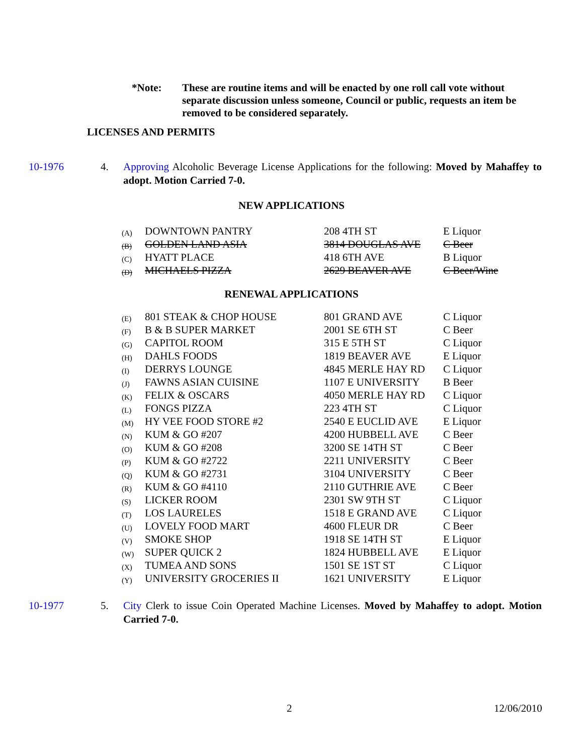*Note: These are routine items and will be enacted by one roll call vote without separate discussion unless someone, Council or public, requests an item be removed to be considered separately.
LICENSES AND PERMITS
10-1976 4. Approving Alcoholic Beverage License Applications for the following: Moved by Mahaffey to adopt. Motion Carried 7-0.
NEW APPLICATIONS
| (A) | DOWNTOWN PANTRY | 208 4TH ST | E Liquor |
| (B) | GOLDEN LAND ASIA | 3814 DOUGLAS AVE | C Beer |
| (C) | HYATT PLACE | 418 6TH AVE | B Liquor |
| (D) | MICHAELS PIZZA | 2629 BEAVER AVE | C Beer/Wine |
RENEWAL APPLICATIONS
| (E) | 801 STEAK & CHOP HOUSE | 801 GRAND AVE | C Liquor |
| (F) | B & B SUPER MARKET | 2001 SE 6TH ST | C Beer |
| (G) | CAPITOL ROOM | 315 E 5TH ST | C Liquor |
| (H) | DAHLS FOODS | 1819 BEAVER AVE | E Liquor |
| (I) | DERRYS LOUNGE | 4845 MERLE HAY RD | C Liquor |
| (J) | FAWNS ASIAN CUISINE | 1107 E UNIVERSITY | B Beer |
| (K) | FELIX & OSCARS | 4050 MERLE HAY RD | C Liquor |
| (L) | FONGS PIZZA | 223 4TH ST | C Liquor |
| (M) | HY VEE FOOD STORE #2 | 2540 E EUCLID AVE | E Liquor |
| (N) | KUM & GO #207 | 4200 HUBBELL AVE | C Beer |
| (O) | KUM & GO #208 | 3200 SE 14TH ST | C Beer |
| (P) | KUM & GO #2722 | 2211 UNIVERSITY | C Beer |
| (Q) | KUM & GO #2731 | 3104 UNIVERSITY | C Beer |
| (R) | KUM & GO #4110 | 2110 GUTHRIE AVE | C Beer |
| (S) | LICKER ROOM | 2301 SW 9TH ST | C Liquor |
| (T) | LOS LAURELES | 1518 E GRAND AVE | C Liquor |
| (U) | LOVELY FOOD MART | 4600 FLEUR DR | C Beer |
| (V) | SMOKE SHOP | 1918 SE 14TH ST | E Liquor |
| (W) | SUPER QUICK 2 | 1824 HUBBELL AVE | E Liquor |
| (X) | TUMEA AND SONS | 1501 SE 1ST ST | C Liquor |
| (Y) | UNIVERSITY GROCERIES II | 1621 UNIVERSITY | E Liquor |
10-1977 5. City Clerk to issue Coin Operated Machine Licenses. Moved by Mahaffey to adopt. Motion Carried 7-0.
2 12/06/2010